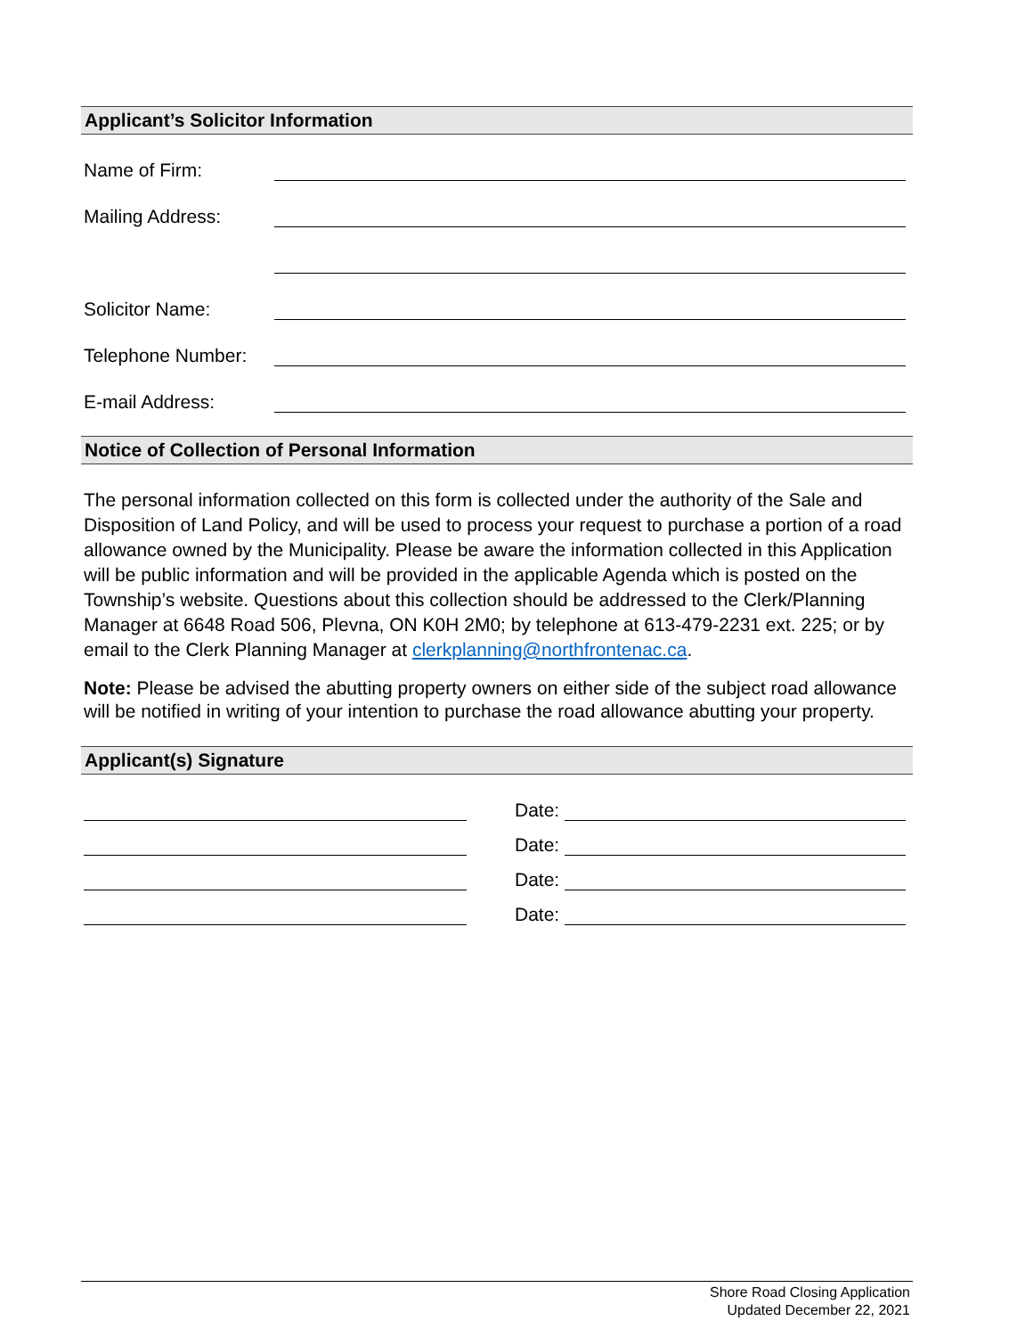Applicant’s Solicitor Information
Name of Firm:
Mailing Address:
Solicitor Name:
Telephone Number:
E-mail Address:
Notice of Collection of Personal Information
The personal information collected on this form is collected under the authority of the Sale and Disposition of Land Policy, and will be used to process your request to purchase a portion of a road allowance owned by the Municipality. Please be aware the information collected in this Application will be public information and will be provided in the applicable Agenda which is posted on the Township’s website. Questions about this collection should be addressed to the Clerk/Planning Manager at 6648 Road 506, Plevna, ON K0H 2M0; by telephone at 613-479-2231 ext. 225; or by email to the Clerk Planning Manager at clerkplanning@northfrontenac.ca.
Note: Please be advised the abutting property owners on either side of the subject road allowance will be notified in writing of your intention to purchase the road allowance abutting your property.
Applicant(s) Signature
Date:
Date:
Date:
Date:
Shore Road Closing Application
Updated December 22, 2021